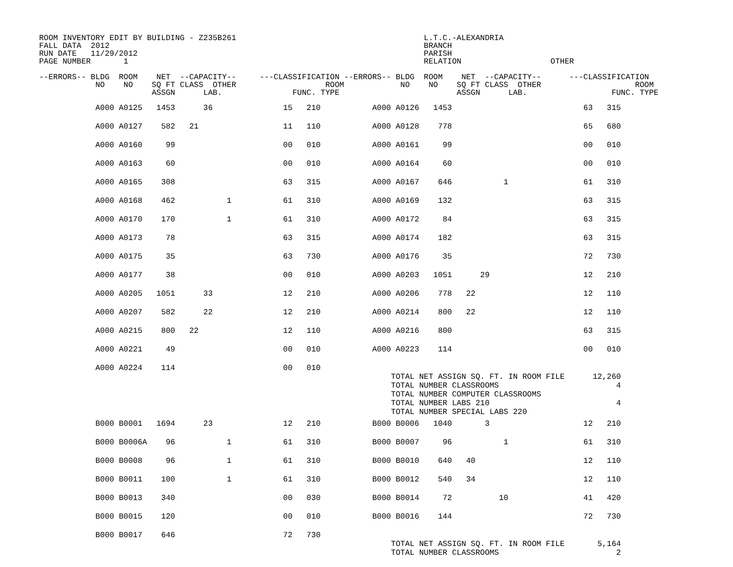ROOM INVENTORY EDIT BY BUILDING - Z235B261                                        L.T.C.-ALEXANDRIA
FALL DATA  2012                                                                   BRANCH
RUN DATE   11/29/2012                                                             PARISH
PAGE NUMBER       1                                                               RELATION                   OTHER

--ERRORS-- BLDG  ROOM    NET  --CAPACITY--     ---CLASSIFICATION --ERRORS-- BLDG  ROOM    NET  --CAPACITY--      ---CLASSIFICATION
            NO    NO    SQ FT CLASS  OTHER                   ROOM            NO    NO    SQ FT CLASS  OTHER                    ROOM
                        ASSGN      LAB.               FUNC. TYPE                         ASSGN      LAB.                  FUNC. TYPE
| A000 A0125 1453 36 15 210 A000 A0126 1453 63 315 |
| A000 A0127 582 21 11 110 A000 A0128 778 65 680 |
| A000 A0160 99 00 010 A000 A0161 99 00 010 |
| A000 A0163 60 00 010 A000 A0164 60 00 010 |
| A000 A0165 308 63 315 A000 A0167 646 1 61 310 |
| A000 A0168 462 1 61 310 A000 A0169 132 63 315 |
| A000 A0170 170 1 61 310 A000 A0172 84 63 315 |
| A000 A0173 78 63 315 A000 A0174 182 63 315 |
| A000 A0175 35 63 730 A000 A0176 35 72 730 |
| A000 A0177 38 00 010 A000 A0203 1051 29 12 210 |
| A000 A0205 1051 33 12 210 A000 A0206 778 22 12 110 |
| A000 A0207 582 22 12 210 A000 A0214 800 22 12 110 |
| A000 A0215 800 22 12 110 A000 A0216 800 63 315 |
| A000 A0221 49 00 010 A000 A0223 114 00 010 |
| A000 A0224 114 00 010 TOTAL NET ASSIGN SQ. FT. IN ROOM FILE 12,260 TOTAL NUMBER CLASSROOMS 4 TOTAL NUMBER COMPUTER CLASSROOMS TOTAL NUMBER LABS 210 4 TOTAL NUMBER SPECIAL LABS 220 |
| B000 B0001 1694 23 12 210 B000 B0006 1040 3 12 210 |
| B000 B0006A 96 1 61 310 B000 B0007 96 1 61 310 |
| B000 B0008 96 1 61 310 B000 B0010 640 40 12 110 |
| B000 B0011 100 1 61 310 B000 B0012 540 34 12 110 |
| B000 B0013 340 00 030 B000 B0014 72 10 41 420 |
| B000 B0015 120 00 010 B000 B0016 144 72 730 |
| B000 B0017 646 72 730 TOTAL NET ASSIGN SQ. FT. IN ROOM FILE 5,164 TOTAL NUMBER CLASSROOMS 2 |